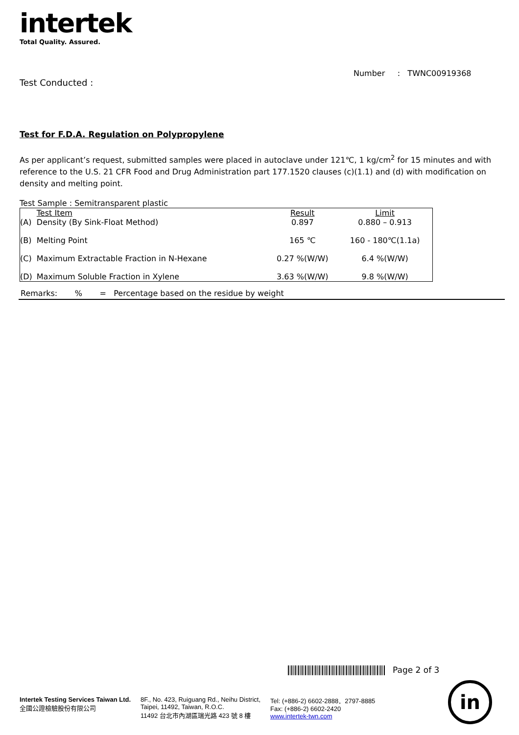intertek
Total Quality. Assured.
Number : TWNC00919368
Test Conducted :
Test for F.D.A. Regulation on Polypropylene
As per applicant’s request, submitted samples were placed in autoclave under 121℃, 1 kg/cm<sup>2</sup> for 15 minutes and with reference to the U.S. 21 CFR Food and Drug Administration part 177.1520 clauses (c)(1.1) and (d) with modification on density and melting point.
Test Sample : Semitransparent plastic
| | Test Item | Result | Limit |
| (A) | Density (By Sink-Float Method) | 0.897 | 0.880 – 0.913 |
| (B) | Melting Point | 165 ℃ | 160 - 180℃(1.1a) |
| (C) | Maximum Extractable Fraction in N-Hexane | 0.27 %(W/W) | 6.4 %(W/W) |
| (D) | Maximum Soluble Fraction in Xylene | 3.63 %(W/W) | 9.8 %(W/W) |
Remarks: % = Percentage based on the residue by weight
Page 2 of 3
Intertek Testing Services Taiwan Ltd.
全國公證檢驗股份有限公司
8F., No. 423, Ruiguang Rd., Neihu District,
Taipei, 11492, Taiwan, R.O.C.
11492 台北市內湖區瑞光路 423 號 8 樓
Tel: (+886-2) 6602-2888．2797-8885
Fax: (+886-2) 6602-2420
www.intertek-twn.com
in